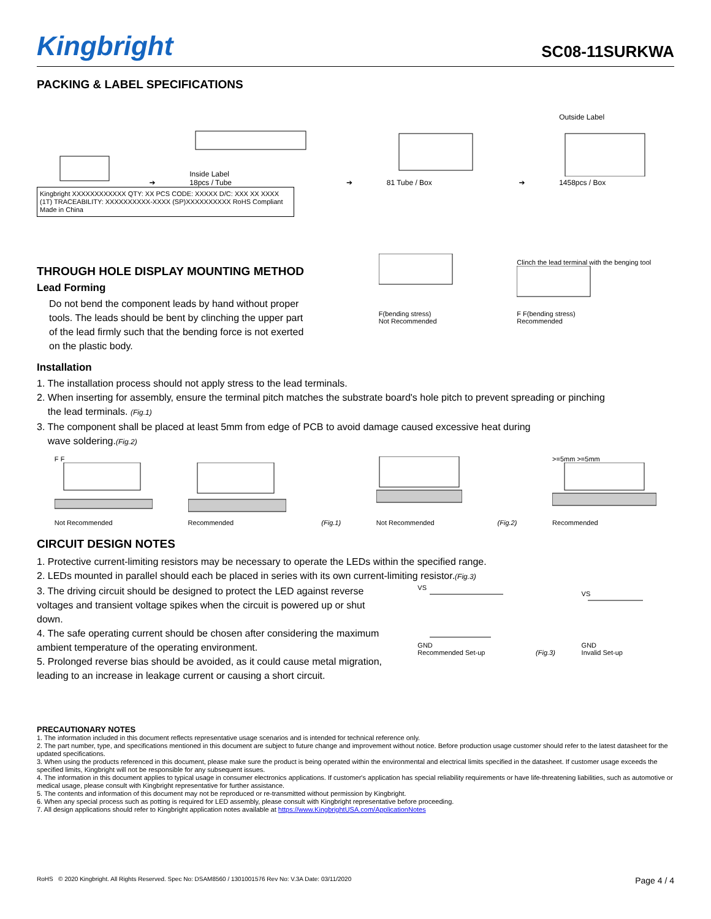Kingbright
SC08-11SURKWA
PACKING & LABEL SPECIFICATIONS
➔
Inside Label
18pcs / Tube
➔
81 Tube / Box
➔
Outside Label
1458pcs / Box
Kingbright XXXXXXXXXXXX QTY: XX PCS CODE: XXXXX D/C: XXX XX XXXX (1T) TRACEABILITY: XXXXXXXXXX-XXXX (SP)XXXXXXXXXX RoHS Compliant Made in China
THROUGH HOLE DISPLAY MOUNTING METHOD
Lead Forming
Do not bend the component leads by hand without proper tools. The leads should be bent by clinching the upper part of the lead firmly such that the bending force is not exerted on the plastic body.
F(bending stress)
Not Recommended
Clinch the lead terminal with the benging tool
F F(bending stress)
Recommended
Installation
1. The installation process should not apply stress to the lead terminals.
2. When inserting for assembly, ensure the terminal pitch matches the substrate board's hole pitch to prevent spreading or pinching
the lead terminals. (Fig.1)
3. The component shall be placed at least 5mm from edge of PCB to avoid damage caused excessive heat during
wave soldering.(Fig.2)
F F
Not Recommended
Recommended
(Fig.1)
Not Recommended
(Fig.2)
>=5mm >=5mm
Recommended
CIRCUIT DESIGN NOTES
1. Protective current-limiting resistors may be necessary to operate the LEDs within the specified range.
2. LEDs mounted in parallel should each be placed in series with its own current-limiting resistor.(Fig.3)
3. The driving circuit should be designed to protect the LED against reverse voltages and transient voltage spikes when the circuit is powered up or shut down.
4. The safe operating current should be chosen after considering the maximum ambient temperature of the operating environment.
5. Prolonged reverse bias should be avoided, as it could cause metal migration, leading to an increase in leakage current or causing a short circuit.
VS
GND
Recommended Set-up
(Fig.3)
VS
GND
Invalid Set-up
PRECAUTIONARY NOTES
1. The information included in this document reflects representative usage scenarios and is intended for technical reference only.
2. The part number, type, and specifications mentioned in this document are subject to future change and improvement without notice. Before production usage customer should refer to the latest datasheet for the updated specifications.
3. When using the products referenced in this document, please make sure the product is being operated within the environmental and electrical limits specified in the datasheet. If customer usage exceeds the specified limits, Kingbright will not be responsible for any subsequent issues.
4. The information in this document applies to typical usage in consumer electronics applications. If customer's application has special reliability requirements or have life-threatening liabilities, such as automotive or medical usage, please consult with Kingbright representative for further assistance.
5. The contents and information of this document may not be reproduced or re-transmitted without permission by Kingbright.
6. When any special process such as potting is required for LED assembly, please consult with Kingbright representative before proceeding.
7. All design applications should refer to Kingbright application notes available at https://www.KingbrightUSA.com/ApplicationNotes
RoHS © 2020 Kingbright. All Rights Reserved. Spec No: DSAM8560 / 1301001576 Rev No: V.3A Date: 03/11/2020 Page 4 / 4